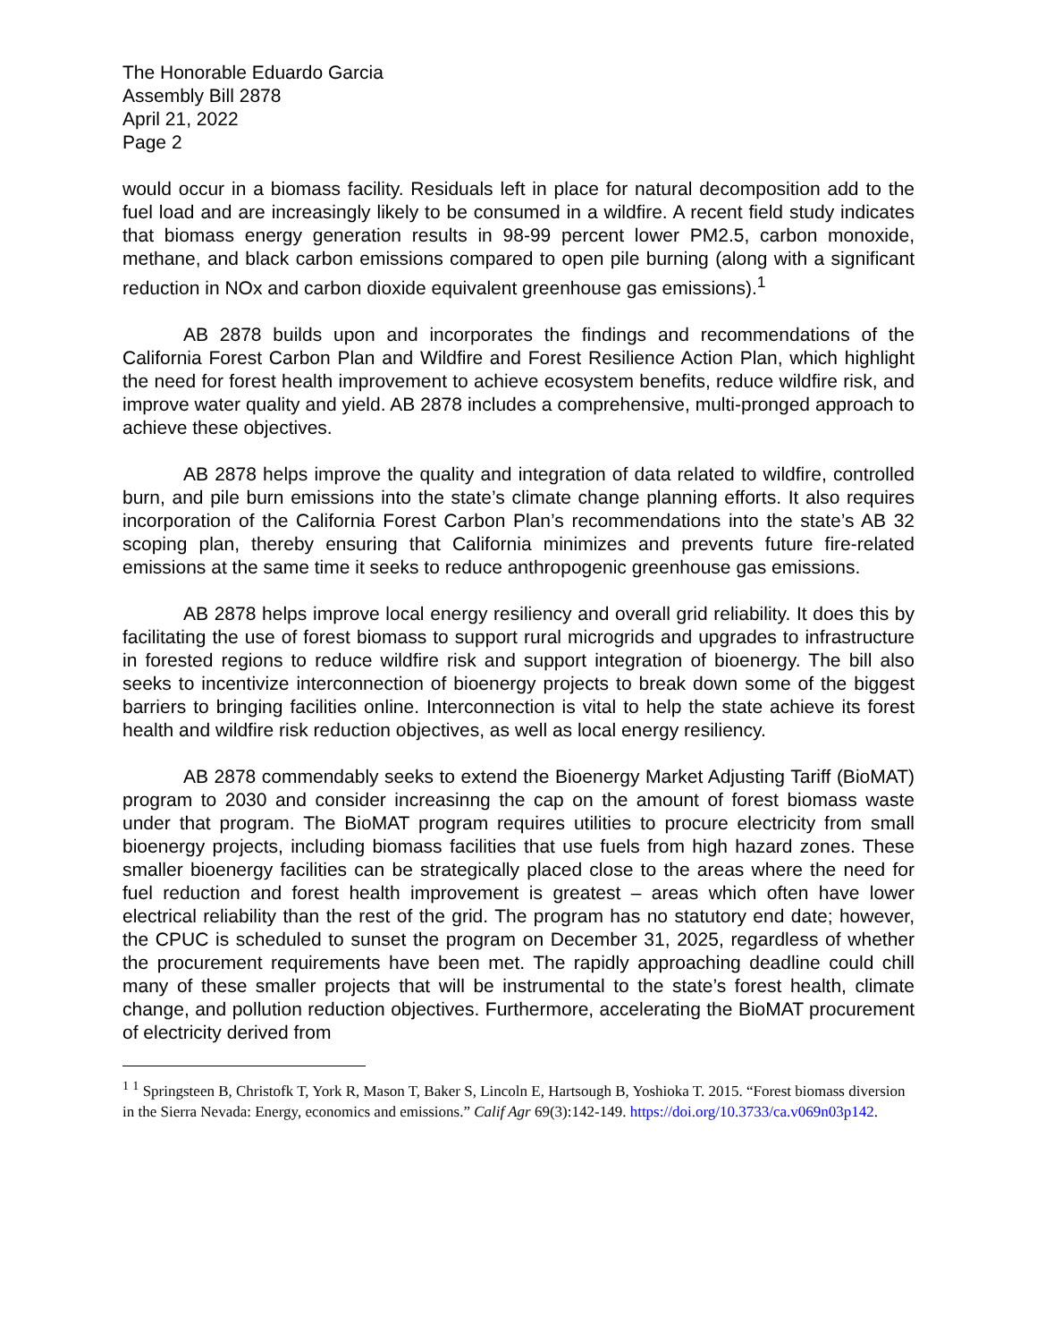The Honorable Eduardo Garcia
Assembly Bill 2878
April 21, 2022
Page 2
would occur in a biomass facility. Residuals left in place for natural decomposition add to the fuel load and are increasingly likely to be consumed in a wildfire. A recent field study indicates that biomass energy generation results in 98-99 percent lower PM2.5, carbon monoxide, methane, and black carbon emissions compared to open pile burning (along with a significant reduction in NOx and carbon dioxide equivalent greenhouse gas emissions).<sup>1</sup>
AB 2878 builds upon and incorporates the findings and recommendations of the California Forest Carbon Plan and Wildfire and Forest Resilience Action Plan, which highlight the need for forest health improvement to achieve ecosystem benefits, reduce wildfire risk, and improve water quality and yield. AB 2878 includes a comprehensive, multi-pronged approach to achieve these objectives.
AB 2878 helps improve the quality and integration of data related to wildfire, controlled burn, and pile burn emissions into the state’s climate change planning efforts. It also requires incorporation of the California Forest Carbon Plan’s recommendations into the state’s AB 32 scoping plan, thereby ensuring that California minimizes and prevents future fire-related emissions at the same time it seeks to reduce anthropogenic greenhouse gas emissions.
AB 2878 helps improve local energy resiliency and overall grid reliability. It does this by facilitating the use of forest biomass to support rural microgrids and upgrades to infrastructure in forested regions to reduce wildfire risk and support integration of bioenergy. The bill also seeks to incentivize interconnection of bioenergy projects to break down some of the biggest barriers to bringing facilities online. Interconnection is vital to help the state achieve its forest health and wildfire risk reduction objectives, as well as local energy resiliency.
AB 2878 commendably seeks to extend the Bioenergy Market Adjusting Tariff (BioMAT) program to 2030 and consider increasinng the cap on the amount of forest biomass waste under that program. The BioMAT program requires utilities to procure electricity from small bioenergy projects, including biomass facilities that use fuels from high hazard zones. These smaller bioenergy facilities can be strategically placed close to the areas where the need for fuel reduction and forest health improvement is greatest – areas which often have lower electrical reliability than the rest of the grid. The program has no statutory end date; however, the CPUC is scheduled to sunset the program on December 31, 2025, regardless of whether the procurement requirements have been met. The rapidly approaching deadline could chill many of these smaller projects that will be instrumental to the state’s forest health, climate change, and pollution reduction objectives. Furthermore, accelerating the BioMAT procurement of electricity derived from
<sup>1</sup> <sup>1</sup> Springsteen B, Christofk T, York R, Mason T, Baker S, Lincoln E, Hartsough B, Yoshioka T. 2015. “Forest biomass diversion in the Sierra Nevada: Energy, economics and emissions.” Calif Agr 69(3):142-149. https://doi.org/10.3733/ca.v069n03p142.